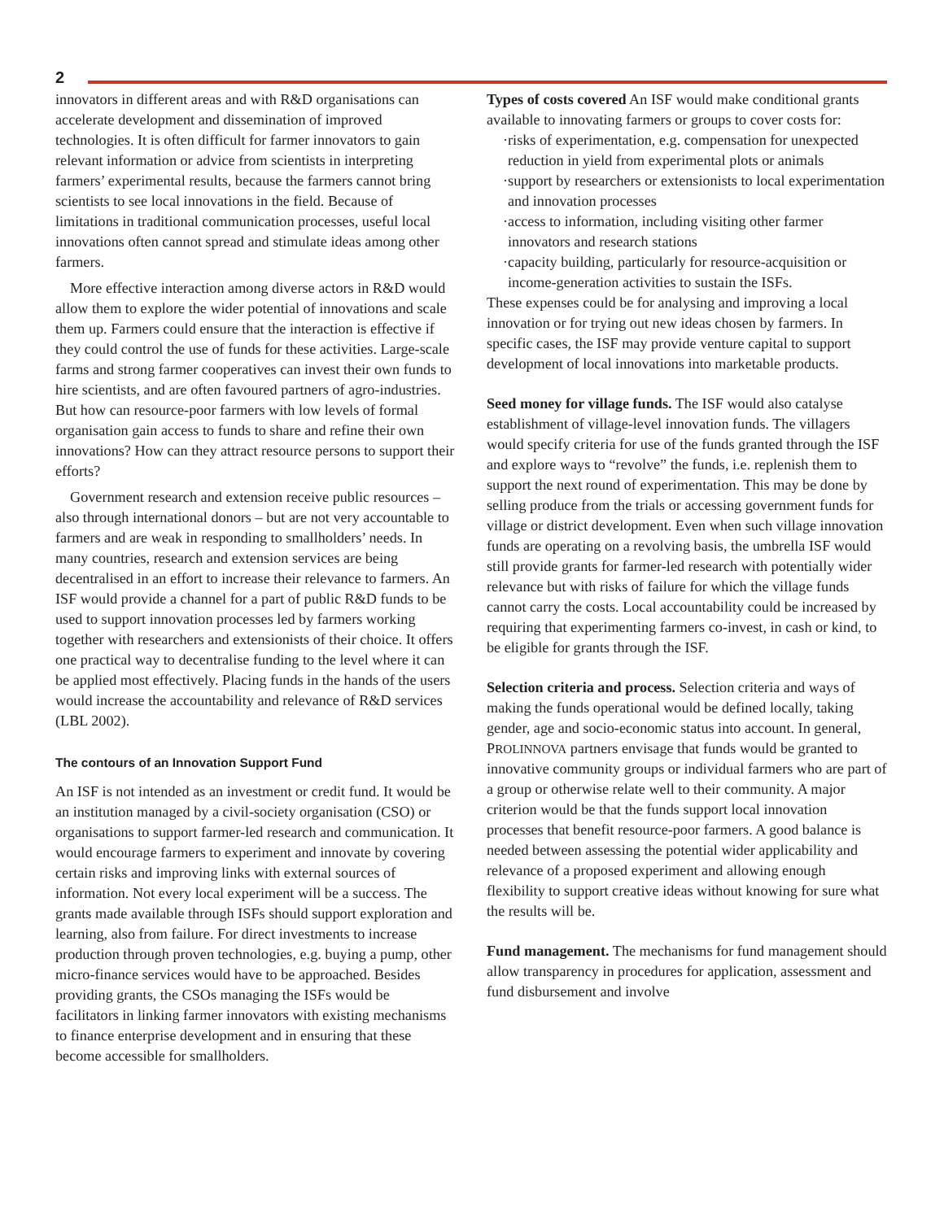2
innovators in different areas and with R&D organisations can accelerate development and dissemination of improved technologies. It is often difficult for farmer innovators to gain relevant information or advice from scientists in interpreting farmers’ experimental results, because the farmers cannot bring scientists to see local innovations in the field. Because of limitations in traditional communication processes, useful local innovations often cannot spread and stimulate ideas among other farmers.
More effective interaction among diverse actors in R&D would allow them to explore the wider potential of innovations and scale them up. Farmers could ensure that the interaction is effective if they could control the use of funds for these activities. Large-scale farms and strong farmer cooperatives can invest their own funds to hire scientists, and are often favoured partners of agro-industries. But how can resource-poor farmers with low levels of formal organisation gain access to funds to share and refine their own innovations? How can they attract resource persons to support their efforts?
Government research and extension receive public resources – also through international donors – but are not very accountable to farmers and are weak in responding to smallholders’ needs. In many countries, research and extension services are being decentralised in an effort to increase their relevance to farmers. An ISF would provide a channel for a part of public R&D funds to be used to support innovation processes led by farmers working together with researchers and extensionists of their choice. It offers one practical way to decentralise funding to the level where it can be applied most effectively. Placing funds in the hands of the users would increase the accountability and relevance of R&D services (LBL 2002).
The contours of an Innovation Support Fund
An ISF is not intended as an investment or credit fund. It would be an institution managed by a civil-society organisation (CSO) or organisations to support farmer-led research and communication. It would encourage farmers to experiment and innovate by covering certain risks and improving links with external sources of information. Not every local experiment will be a success. The grants made available through ISFs should support exploration and learning, also from failure. For direct investments to increase production through proven technologies, e.g. buying a pump, other micro-finance services would have to be approached. Besides providing grants, the CSOs managing the ISFs would be facilitators in linking farmer innovators with existing mechanisms to finance enterprise development and in ensuring that these become accessible for smallholders.
Types of costs covered An ISF would make conditional grants available to innovating farmers or groups to cover costs for:
·risks of experimentation, e.g. compensation for unexpected reduction in yield from experimental plots or animals
·support by researchers or extensionists to local experimentation and innovation processes
·access to information, including visiting other farmer innovators and research stations
·capacity building, particularly for resource-acquisition or income-generation activities to sustain the ISFs.
These expenses could be for analysing and improving a local innovation or for trying out new ideas chosen by farmers. In specific cases, the ISF may provide venture capital to support development of local innovations into marketable products.
Seed money for village funds. The ISF would also catalyse establishment of village-level innovation funds. The villagers would specify criteria for use of the funds granted through the ISF and explore ways to “revolve” the funds, i.e. replenish them to support the next round of experimentation. This may be done by selling produce from the trials or accessing government funds for village or district development. Even when such village innovation funds are operating on a revolving basis, the umbrella ISF would still provide grants for farmer-led research with potentially wider relevance but with risks of failure for which the village funds cannot carry the costs. Local accountability could be increased by requiring that experimenting farmers co-invest, in cash or kind, to be eligible for grants through the ISF.
Selection criteria and process. Selection criteria and ways of making the funds operational would be defined locally, taking gender, age and socio-economic status into account. In general, PROLINNOVA partners envisage that funds would be granted to innovative community groups or individual farmers who are part of a group or otherwise relate well to their community. A major criterion would be that the funds support local innovation processes that benefit resource-poor farmers. A good balance is needed between assessing the potential wider applicability and relevance of a proposed experiment and allowing enough flexibility to support creative ideas without knowing for sure what the results will be.
Fund management. The mechanisms for fund management should allow transparency in procedures for application, assessment and fund disbursement and involve